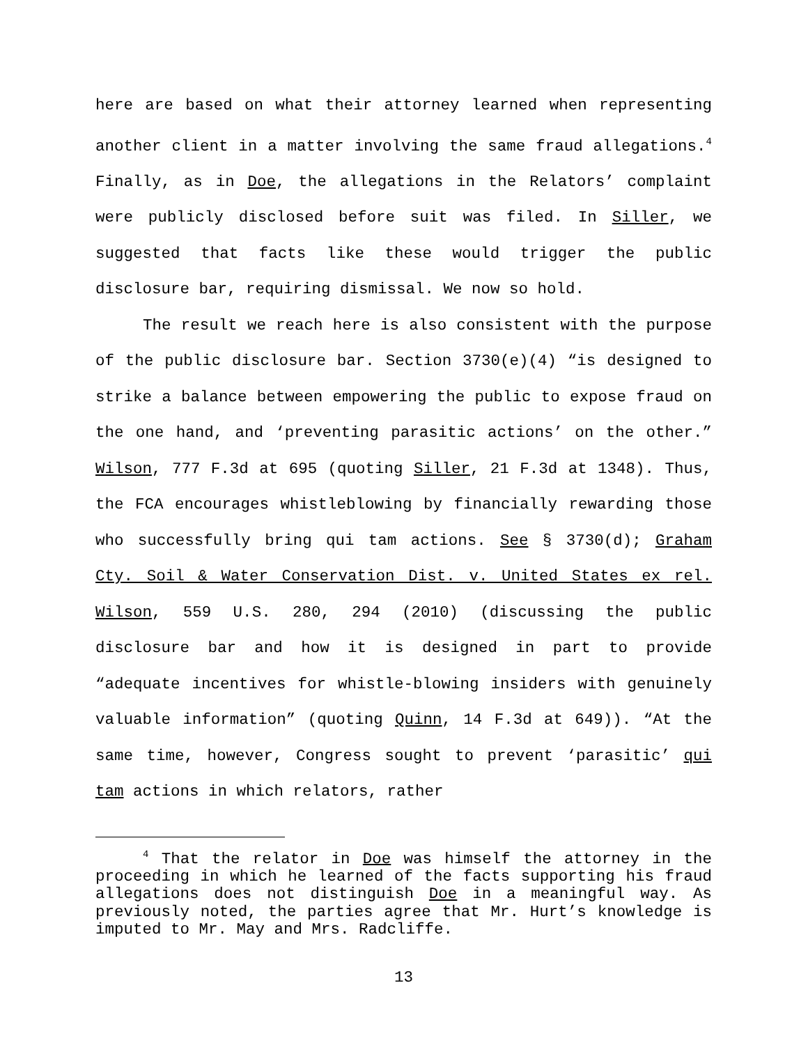here are based on what their attorney learned when representing another client in a matter involving the same fraud allegations.<sup>4</sup> Finally, as in Doe, the allegations in the Relators’ complaint were publicly disclosed before suit was filed. In Siller, we suggested that facts like these would trigger the public disclosure bar, requiring dismissal. We now so hold.
The result we reach here is also consistent with the purpose of the public disclosure bar. Section 3730(e)(4) “is designed to strike a balance between empowering the public to expose fraud on the one hand, and ‘preventing parasitic actions’ on the other.” Wilson, 777 F.3d at 695 (quoting Siller, 21 F.3d at 1348). Thus, the FCA encourages whistleblowing by financially rewarding those who successfully bring qui tam actions. See § 3730(d); Graham Cty. Soil & Water Conservation Dist. v. United States ex rel. Wilson, 559 U.S. 280, 294 (2010) (discussing the public disclosure bar and how it is designed in part to provide “adequate incentives for whistle-blowing insiders with genuinely valuable information” (quoting Quinn, 14 F.3d at 649)). “At the same time, however, Congress sought to prevent ‘parasitic’ qui tam actions in which relators, rather
<sup>4</sup> That the relator in Doe was himself the attorney in the proceeding in which he learned of the facts supporting his fraud allegations does not distinguish Doe in a meaningful way. As previously noted, the parties agree that Mr. Hurt’s knowledge is imputed to Mr. May and Mrs. Radcliffe.
13